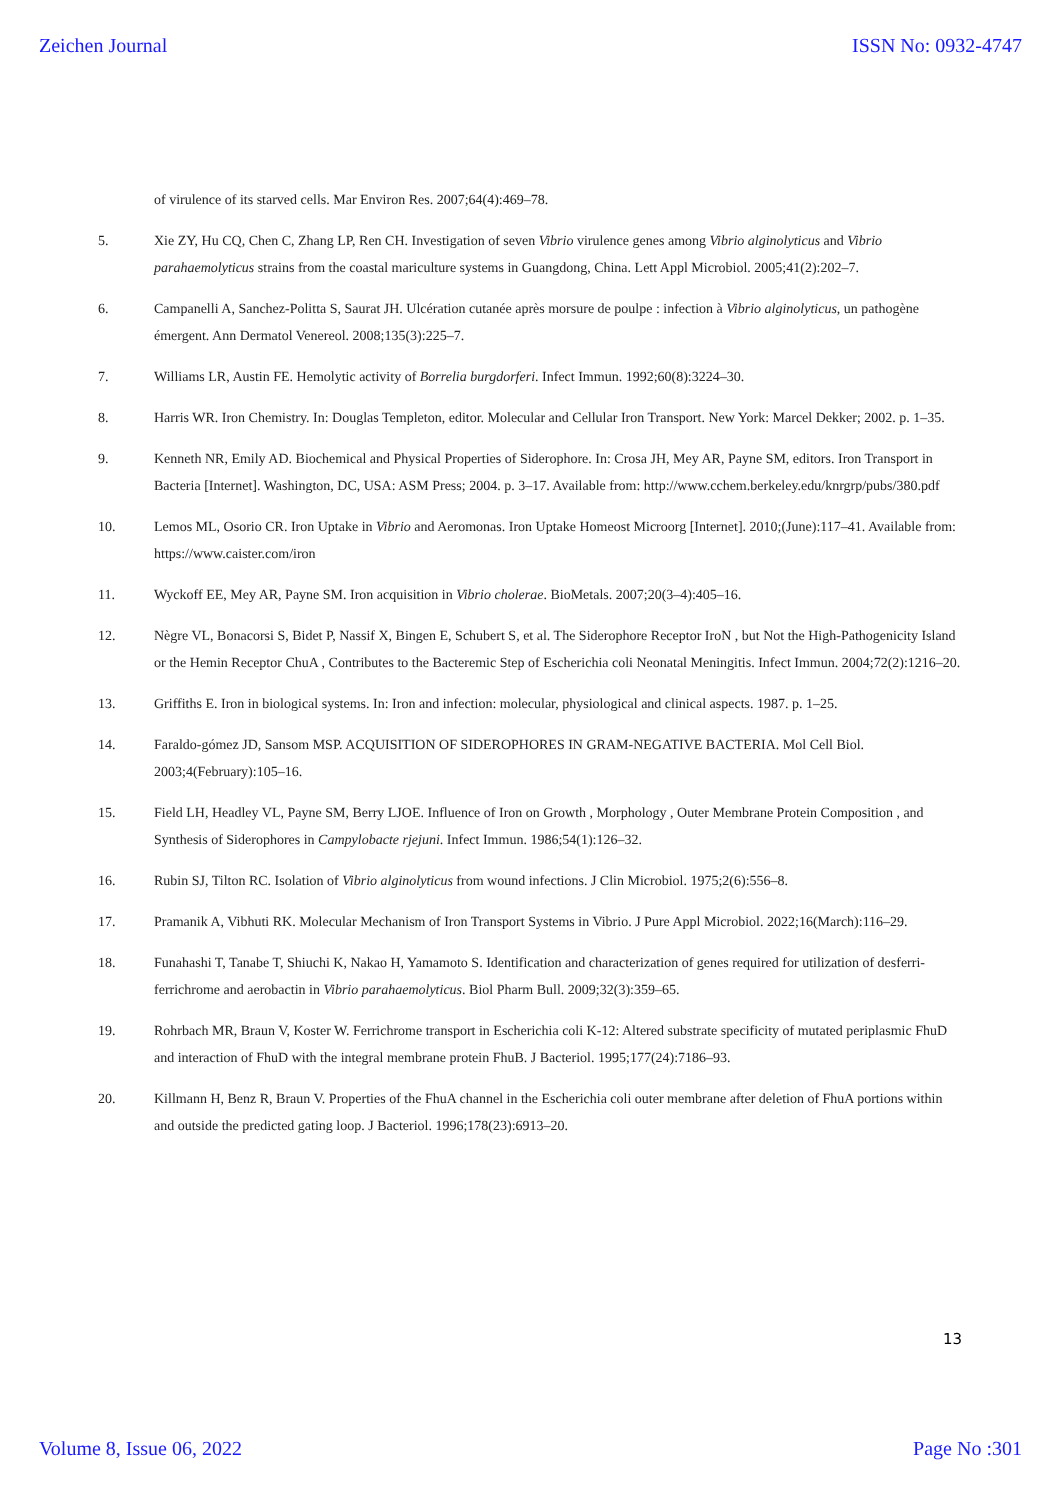Zeichen Journal ISSN No: 0932-4747
of virulence of its starved cells. Mar Environ Res. 2007;64(4):469–78.
5. Xie ZY, Hu CQ, Chen C, Zhang LP, Ren CH. Investigation of seven Vibrio virulence genes among Vibrio alginolyticus and Vibrio parahaemolyticus strains from the coastal mariculture systems in Guangdong, China. Lett Appl Microbiol. 2005;41(2):202–7.
6. Campanelli A, Sanchez-Politta S, Saurat JH. Ulcération cutanée après morsure de poulpe : infection à Vibrio alginolyticus, un pathogène émergent. Ann Dermatol Venereol. 2008;135(3):225–7.
7. Williams LR, Austin FE. Hemolytic activity of Borrelia burgdorferi. Infect Immun. 1992;60(8):3224–30.
8. Harris WR. Iron Chemistry. In: Douglas Templeton, editor. Molecular and Cellular Iron Transport. New York: Marcel Dekker; 2002. p. 1–35.
9. Kenneth NR, Emily AD. Biochemical and Physical Properties of Siderophore. In: Crosa JH, Mey AR, Payne SM, editors. Iron Transport in Bacteria [Internet]. Washington, DC, USA: ASM Press; 2004. p. 3–17. Available from: http://www.cchem.berkeley.edu/knrgrp/pubs/380.pdf
10. Lemos ML, Osorio CR. Iron Uptake in Vibrio and Aeromonas. Iron Uptake Homeost Microorg [Internet]. 2010;(June):117–41. Available from: https://www.caister.com/iron
11. Wyckoff EE, Mey AR, Payne SM. Iron acquisition in Vibrio cholerae. BioMetals. 2007;20(3–4):405–16.
12. Nègre VL, Bonacorsi S, Bidet P, Nassif X, Bingen E, Schubert S, et al. The Siderophore Receptor IroN , but Not the High-Pathogenicity Island or the Hemin Receptor ChuA , Contributes to the Bacteremic Step of Escherichia coli Neonatal Meningitis. Infect Immun. 2004;72(2):1216–20.
13. Griffiths E. Iron in biological systems. In: Iron and infection: molecular, physiological and clinical aspects. 1987. p. 1–25.
14. Faraldo-gómez JD, Sansom MSP. ACQUISITION OF SIDEROPHORES IN GRAM-NEGATIVE BACTERIA. Mol Cell Biol. 2003;4(February):105–16.
15. Field LH, Headley VL, Payne SM, Berry LJOE. Influence of Iron on Growth , Morphology , Outer Membrane Protein Composition , and Synthesis of Siderophores in Campylobacte rjejuni. Infect Immun. 1986;54(1):126–32.
16. Rubin SJ, Tilton RC. Isolation of Vibrio alginolyticus from wound infections. J Clin Microbiol. 1975;2(6):556–8.
17. Pramanik A, Vibhuti RK. Molecular Mechanism of Iron Transport Systems in Vibrio. J Pure Appl Microbiol. 2022;16(March):116–29.
18. Funahashi T, Tanabe T, Shiuchi K, Nakao H, Yamamoto S. Identification and characterization of genes required for utilization of desferri-ferrichrome and aerobactin in Vibrio parahaemolyticus. Biol Pharm Bull. 2009;32(3):359–65.
19. Rohrbach MR, Braun V, Koster W. Ferrichrome transport in Escherichia coli K-12: Altered substrate specificity of mutated periplasmic FhuD and interaction of FhuD with the integral membrane protein FhuB. J Bacteriol. 1995;177(24):7186–93.
20. Killmann H, Benz R, Braun V. Properties of the FhuA channel in the Escherichia coli outer membrane after deletion of FhuA portions within and outside the predicted gating loop. J Bacteriol. 1996;178(23):6913–20.
13
Volume 8, Issue 06, 2022 Page No :301